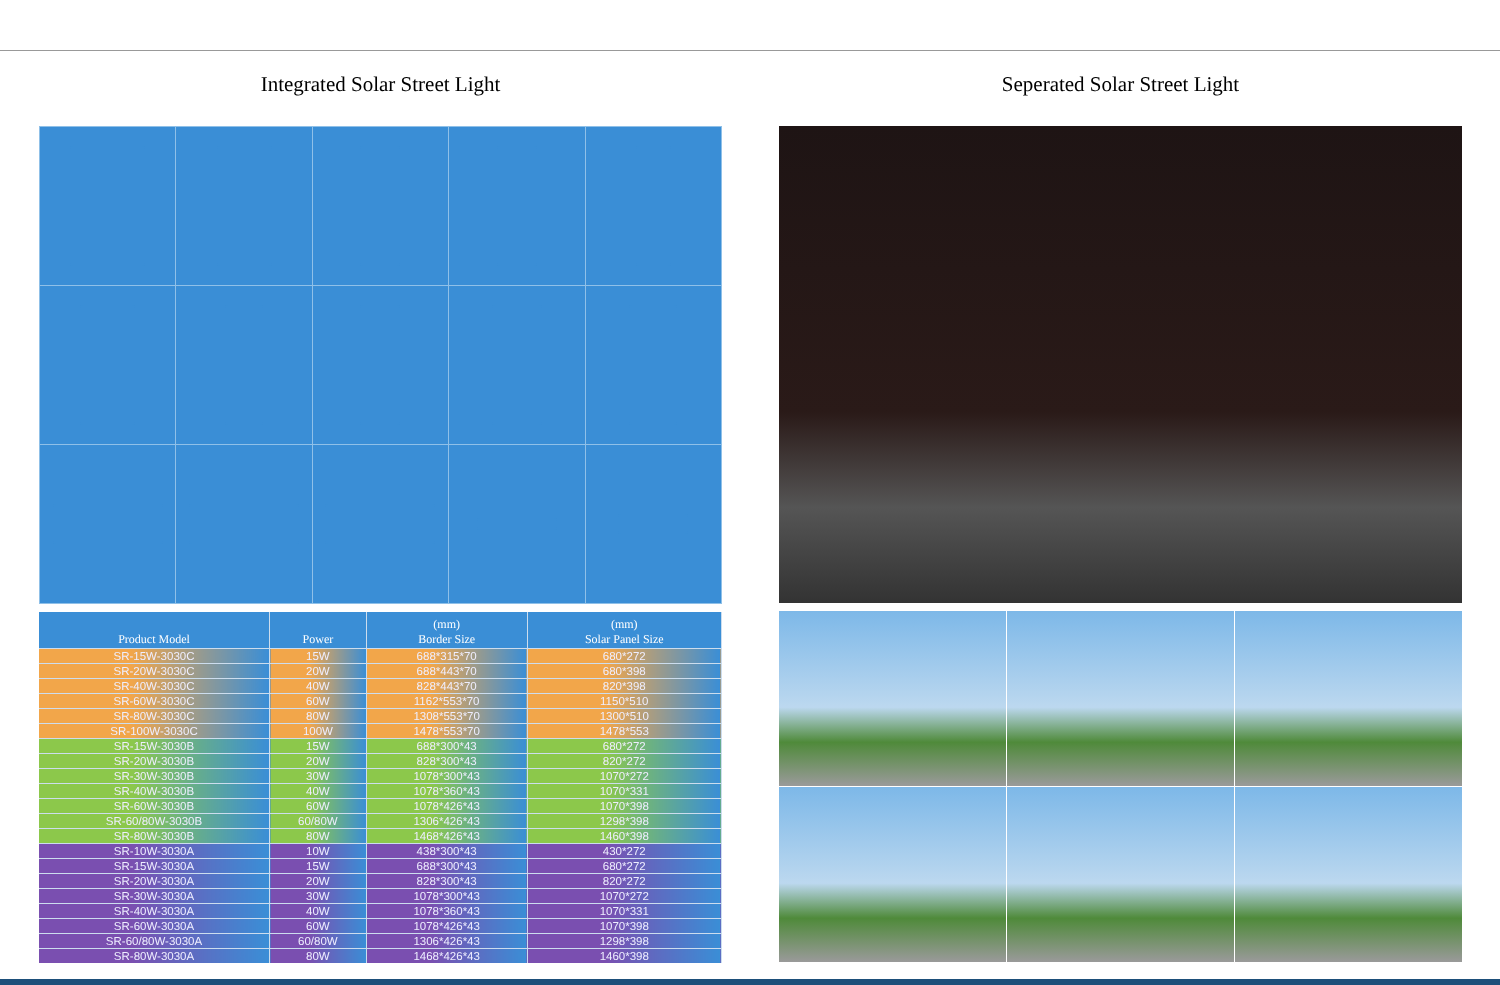Integrated Solar Street Light
| Product Model | Power | (mm) Border Size | (mm) Solar Panel Size |
| --- | --- | --- | --- |
| SR-15W-3030C | 15W | 688*315*70 | 680*272 |
| SR-20W-3030C | 20W | 688*443*70 | 680*398 |
| SR-40W-3030C | 40W | 828*443*70 | 820*398 |
| SR-60W-3030C | 60W | 1162*553*70 | 1150*510 |
| SR-80W-3030C | 80W | 1308*553*70 | 1300*510 |
| SR-100W-3030C | 100W | 1478*553*70 | 1478*553 |
| SR-15W-3030B | 15W | 688*300*43 | 680*272 |
| SR-20W-3030B | 20W | 828*300*43 | 820*272 |
| SR-30W-3030B | 30W | 1078*300*43 | 1070*272 |
| SR-40W-3030B | 40W | 1078*360*43 | 1070*331 |
| SR-60W-3030B | 60W | 1078*426*43 | 1070*398 |
| SR-60/80W-3030B | 60/80W | 1306*426*43 | 1298*398 |
| SR-80W-3030B | 80W | 1468*426*43 | 1460*398 |
| SR-10W-3030A | 10W | 438*300*43 | 430*272 |
| SR-15W-3030A | 15W | 688*300*43 | 680*272 |
| SR-20W-3030A | 20W | 828*300*43 | 820*272 |
| SR-30W-3030A | 30W | 1078*300*43 | 1070*272 |
| SR-40W-3030A | 40W | 1078*360*43 | 1070*331 |
| SR-60W-3030A | 60W | 1078*426*43 | 1070*398 |
| SR-60/80W-3030A | 60/80W | 1306*426*43 | 1298*398 |
| SR-80W-3030A | 80W | 1468*426*43 | 1460*398 |
Seperated Solar Street Light